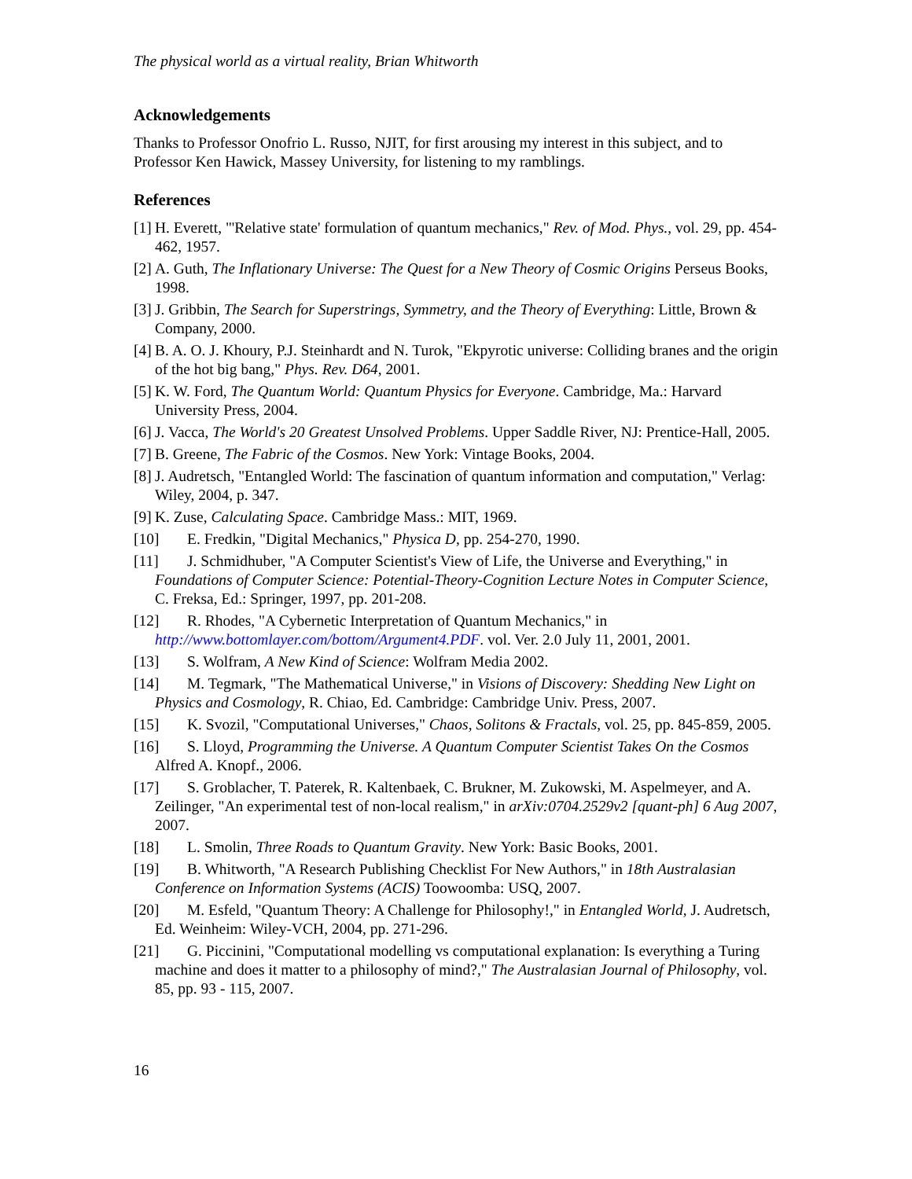The physical world as a virtual reality, Brian Whitworth
Acknowledgements
Thanks to Professor Onofrio L. Russo, NJIT, for first arousing my interest in this subject, and to Professor Ken Hawick, Massey University, for listening to my ramblings.
References
[1] H. Everett, "'Relative state' formulation of quantum mechanics," Rev. of Mod. Phys., vol. 29, pp. 454-462, 1957.
[2] A. Guth, The Inflationary Universe: The Quest for a New Theory of Cosmic Origins Perseus Books, 1998.
[3] J. Gribbin, The Search for Superstrings, Symmetry, and the Theory of Everything: Little, Brown & Company, 2000.
[4] B. A. O. J. Khoury, P.J. Steinhardt and N. Turok, "Ekpyrotic universe: Colliding branes and the origin of the hot big bang," Phys. Rev. D64, 2001.
[5] K. W. Ford, The Quantum World: Quantum Physics for Everyone. Cambridge, Ma.: Harvard University Press, 2004.
[6] J. Vacca, The World's 20 Greatest Unsolved Problems. Upper Saddle River, NJ: Prentice-Hall, 2005.
[7] B. Greene, The Fabric of the Cosmos. New York: Vintage Books, 2004.
[8] J. Audretsch, "Entangled World: The fascination of quantum information and computation," Verlag: Wiley, 2004, p. 347.
[9] K. Zuse, Calculating Space. Cambridge Mass.: MIT, 1969.
[10] E. Fredkin, "Digital Mechanics," Physica D, pp. 254-270, 1990.
[11] J. Schmidhuber, "A Computer Scientist's View of Life, the Universe and Everything," in Foundations of Computer Science: Potential-Theory-Cognition Lecture Notes in Computer Science, C. Freksa, Ed.: Springer, 1997, pp. 201-208.
[12] R. Rhodes, "A Cybernetic Interpretation of Quantum Mechanics," in http://www.bottomlayer.com/bottom/Argument4.PDF. vol. Ver. 2.0 July 11, 2001, 2001.
[13] S. Wolfram, A New Kind of Science: Wolfram Media 2002.
[14] M. Tegmark, "The Mathematical Universe," in Visions of Discovery: Shedding New Light on Physics and Cosmology, R. Chiao, Ed. Cambridge: Cambridge Univ. Press, 2007.
[15] K. Svozil, "Computational Universes," Chaos, Solitons & Fractals, vol. 25, pp. 845-859, 2005.
[16] S. Lloyd, Programming the Universe. A Quantum Computer Scientist Takes On the Cosmos Alfred A. Knopf., 2006.
[17] S. Groblacher, T. Paterek, R. Kaltenbaek, C. Brukner, M. Zukowski, M. Aspelmeyer, and A. Zeilinger, "An experimental test of non-local realism," in arXiv:0704.2529v2 [quant-ph] 6 Aug 2007, 2007.
[18] L. Smolin, Three Roads to Quantum Gravity. New York: Basic Books, 2001.
[19] B. Whitworth, "A Research Publishing Checklist For New Authors," in 18th Australasian Conference on Information Systems (ACIS) Toowoomba: USQ, 2007.
[20] M. Esfeld, "Quantum Theory: A Challenge for Philosophy!," in Entangled World, J. Audretsch, Ed. Weinheim: Wiley-VCH, 2004, pp. 271-296.
[21] G. Piccinini, "Computational modelling vs computational explanation: Is everything a Turing machine and does it matter to a philosophy of mind?," The Australasian Journal of Philosophy, vol. 85, pp. 93 - 115, 2007.
16